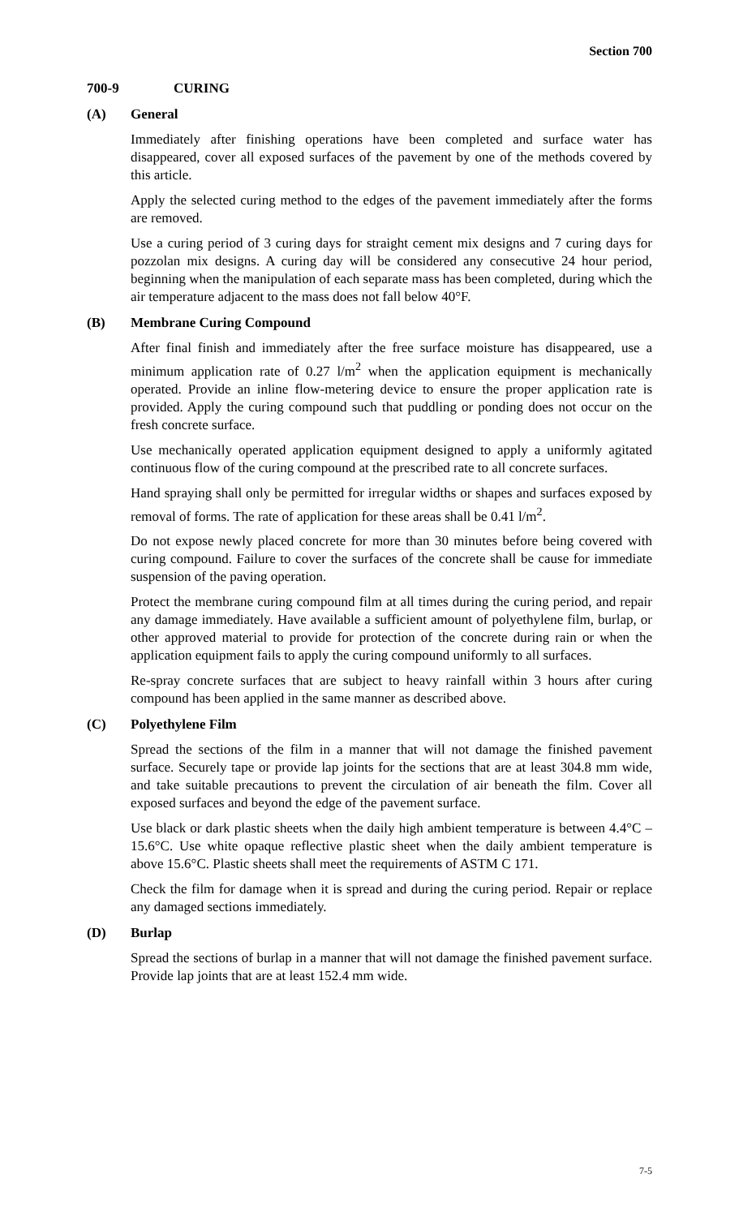Section 700
700-9 CURING
(A) General
Immediately after finishing operations have been completed and surface water has disappeared, cover all exposed surfaces of the pavement by one of the methods covered by this article.
Apply the selected curing method to the edges of the pavement immediately after the forms are removed.
Use a curing period of 3 curing days for straight cement mix designs and 7 curing days for pozzolan mix designs. A curing day will be considered any consecutive 24 hour period, beginning when the manipulation of each separate mass has been completed, during which the air temperature adjacent to the mass does not fall below 40°F.
(B) Membrane Curing Compound
After final finish and immediately after the free surface moisture has disappeared, use a minimum application rate of 0.27 l/m<sup>2</sup> when the application equipment is mechanically operated. Provide an inline flow-metering device to ensure the proper application rate is provided. Apply the curing compound such that puddling or ponding does not occur on the fresh concrete surface.
Use mechanically operated application equipment designed to apply a uniformly agitated continuous flow of the curing compound at the prescribed rate to all concrete surfaces.
Hand spraying shall only be permitted for irregular widths or shapes and surfaces exposed by removal of forms. The rate of application for these areas shall be 0.41 l/m<sup>2</sup>.
Do not expose newly placed concrete for more than 30 minutes before being covered with curing compound. Failure to cover the surfaces of the concrete shall be cause for immediate suspension of the paving operation.
Protect the membrane curing compound film at all times during the curing period, and repair any damage immediately. Have available a sufficient amount of polyethylene film, burlap, or other approved material to provide for protection of the concrete during rain or when the application equipment fails to apply the curing compound uniformly to all surfaces.
Re-spray concrete surfaces that are subject to heavy rainfall within 3 hours after curing compound has been applied in the same manner as described above.
(C) Polyethylene Film
Spread the sections of the film in a manner that will not damage the finished pavement surface. Securely tape or provide lap joints for the sections that are at least 304.8 mm wide, and take suitable precautions to prevent the circulation of air beneath the film. Cover all exposed surfaces and beyond the edge of the pavement surface.
Use black or dark plastic sheets when the daily high ambient temperature is between 4.4°C – 15.6°C. Use white opaque reflective plastic sheet when the daily ambient temperature is above 15.6°C. Plastic sheets shall meet the requirements of ASTM C 171.
Check the film for damage when it is spread and during the curing period. Repair or replace any damaged sections immediately.
(D) Burlap
Spread the sections of burlap in a manner that will not damage the finished pavement surface. Provide lap joints that are at least 152.4 mm wide.
7-5